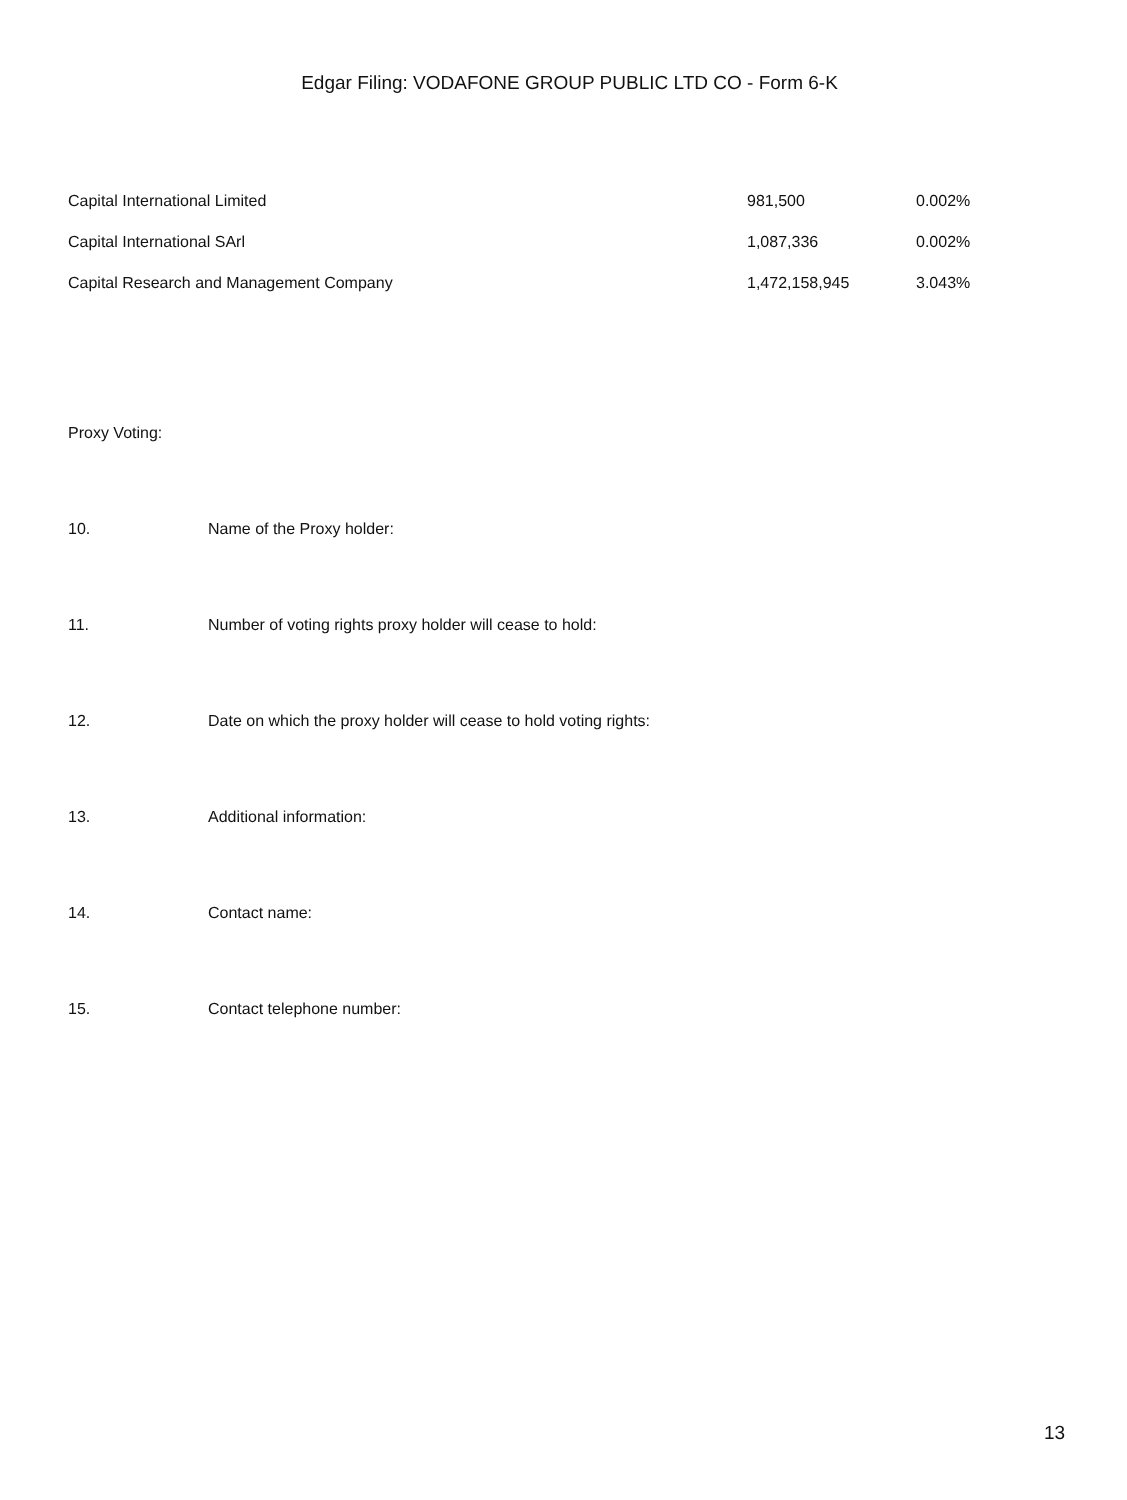Edgar Filing: VODAFONE GROUP PUBLIC LTD CO - Form 6-K
| Capital International Limited | 981,500 | 0.002% |
| Capital International SArl | 1,087,336 | 0.002% |
| Capital Research and Management Company | 1,472,158,945 | 3.043% |
Proxy Voting:
10. Name of the Proxy holder:
11. Number of voting rights proxy holder will cease to hold:
12. Date on which the proxy holder will cease to hold voting rights:
13. Additional information:
14. Contact name:
15. Contact telephone number:
13